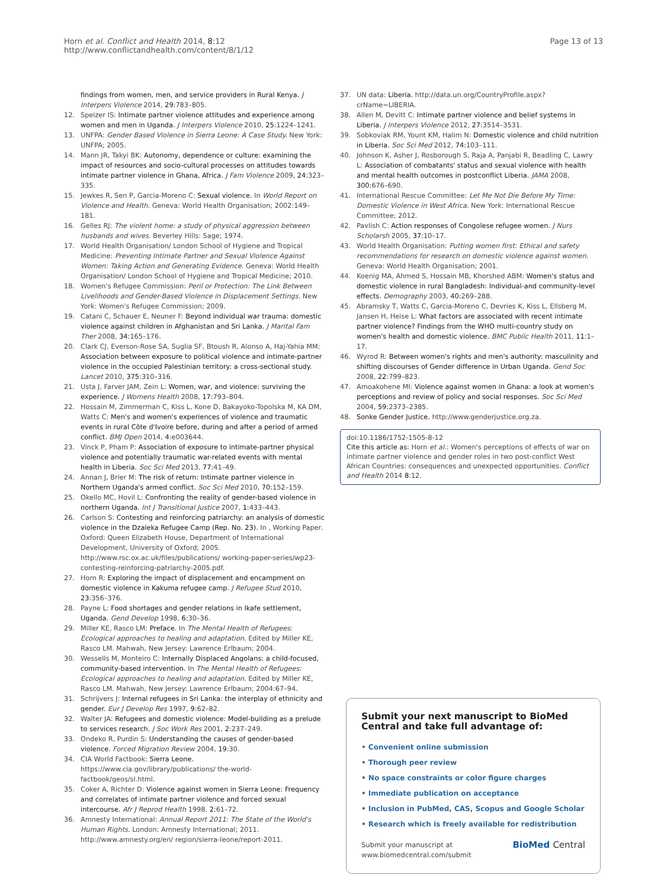Horn et al. Conflict and Health 2014, 8:12
http://www.conflictandhealth.com/content/8/1/12
Page 13 of 13
findings from women, men, and service providers in Rural Kenya. J Interpers Violence 2014, 29: 783–805.
12. Speizer IS: Intimate partner violence attitudes and experience among women and men in Uganda. J Interpers Violence 2010, 25: 1224–1241.
13. UNFPA: Gender Based Violence in Sierra Leone: A Case Study. New York: UNFPA; 2005.
14. Mann JR, Takyi BK: Autonomy, dependence or culture: examining the impact of resources and socio-cultural processes on attitudes towards intimate partner violence in Ghana, Africa. J Fam Violence 2009, 24: 323–335.
15. Jewkes R, Sen P, Garcia-Moreno C: Sexual violence. In World Report on Violence and Health. Geneva: World Health Organisation; 2002:149–181.
16. Gelles RJ: The violent home: a study of physical aggression between husbands and wives. Beverley Hills: Sage; 1974.
17. World Health Organisation/ London School of Hygiene and Tropical Medicine: Preventing Intimate Partner and Sexual Violence Against Women: Taking Action and Generating Evidence. Geneva: World Health Organisation/ London School of Hygiene and Tropical Medicine; 2010.
18. Women's Refugee Commission: Peril or Protection: The Link Between Livelihoods and Gender-Based Violence in Displacement Settings. New York: Women's Refugee Commission; 2009.
19. Catani C, Schauer E, Neuner F: Beyond individual war trauma: domestic violence against children in Afghanistan and Sri Lanka. J Marital Fam Ther 2008, 34: 165–176.
20. Clark CJ, Everson-Rose SA, Suglia SF, Btoush R, Alonso A, Haj-Yahia MM: Association between exposure to political violence and intimate-partner violence in the occupied Palestinian territory: a cross-sectional study. Lancet 2010, 375: 310–316.
21. Usta J, Farver JAM, Zein L: Women, war, and violence: surviving the experience. J Womens Health 2008, 17: 793–804.
22. Hossain M, Zimmerman C, Kiss L, Kone D, Bakayoko-Topolska M, KA DM, Watts C: Men's and women's experiences of violence and traumatic events in rural Côte d'Ivoire before, during and after a period of armed conflict. BMJ Open 2014, 4: e003644.
23. Vinck P, Pham P: Association of exposure to intimate-partner physical violence and potentially traumatic war-related events with mental health in Liberia. Soc Sci Med 2013, 77: 41–49.
24. Annan J, Brier M: The risk of return: Intimate partner violence in Northern Uganda's armed conflict. Soc Sci Med 2010, 70: 152–159.
25. Okello MC, Hovil L: Confronting the reality of gender-based violence in northern Uganda. Int J Transitional Justice 2007, 1: 433–443.
26. Carlson S: Contesting and reinforcing patriarchy: an analysis of domestic violence in the Dzaleka Refugee Camp (Rep. No. 23). In , Working Paper. Oxford: Queen Elizabeth House, Department of International Development, University of Oxford; 2005. http://www.rsc.ox.ac.uk/files/publications/ working-paper-series/wp23-contesting-reinforcing-patriarchy-2005.pdf.
27. Horn R: Exploring the impact of displacement and encampment on domestic violence in Kakuma refugee camp. J Refugee Stud 2010, 23: 356–376.
28. Payne L: Food shortages and gender relations in Ikafe settlement, Uganda. Gend Develop 1998, 6: 30–36.
29. Miller KE, Rasco LM: Preface. In The Mental Health of Refugees: Ecological approaches to healing and adaptation. Edited by Miller KE, Rasco LM. Mahwah, New Jersey: Lawrence Erlbaum; 2004.
30. Wessells M, Monteiro C: Internally Displaced Angolans: a child-focused, community-based intervention. In The Mental Health of Refugees: Ecological approaches to healing and adaptation. Edited by Miller KE, Rasco LM. Mahwah, New Jersey: Lawrence Erlbaum; 2004:67–94.
31. Schrijvers J: Internal refugees in Sri Lanka: the interplay of ethnicity and gender. Eur J Develop Res 1997, 9: 62–82.
32. Walter JA: Refugees and domestic violence: Model-building as a prelude to services research. J Soc Work Res 2001, 2: 237–249.
33. Ondeko R, Purdin S: Understanding the causes of gender-based violence. Forced Migration Review 2004, 19: 30.
34. CIA World Factbook: Sierra Leone. https://www.cia.gov/library/publications/ the-world-factbook/geos/sl.html.
35. Coker A, Richter D: Violence against women in Sierra Leone: Frequency and correlates of intimate partner violence and forced sexual intercourse. Afr J Reprod Health 1998, 2: 61–72.
36. Amnesty International: Annual Report 2011: The State of the World's Human Rights. London: Amnesty International; 2011. http://www.amnesty.org/en/ region/sierra-leone/report-2011.
37. UN data: Liberia. http://data.un.org/CountryProfile.aspx?crName=LIBERIA.
38. Allen M, Devitt C: Intimate partner violence and belief systems in Liberia. J Interpers Violence 2012, 27: 3514–3531.
39. Sobkoviak RM, Yount KM, Halim N: Domestic violence and child nutrition in Liberia. Soc Sci Med 2012, 74: 103–111.
40. Johnson K, Asher J, Rosborough S, Raja A, Panjabi R, Beadling C, Lawry L: Association of combatants' status and sexual violence with health and mental health outcomes in postconflict Liberia. JAMA 2008, 300: 676–690.
41. International Rescue Committee: Let Me Not Die Before My Time: Domestic Violence in West Africa. New York: International Rescue Committee; 2012.
42. Pavlish C: Action responses of Congolese refugee women. J Nurs Scholarsh 2005, 37: 10–17.
43. World Health Organisation: Putting women first: Ethical and safety recommendations for research on domestic violence against women. Geneva: World Health Organisation; 2001.
44. Koenig MA, Ahmed S, Hossain MB, Khorshed ABM: Women's status and domestic violence in rural Bangladesh: Individual-and community-level effects. Demography 2003, 40: 269–288.
45. Abramsky T, Watts C, Garcia-Moreno C, Devries K, Kiss L, Ellsberg M, Jansen H, Heise L: What factors are associated with recent intimate partner violence? Findings from the WHO multi-country study on women's health and domestic violence. BMC Public Health 2011, 11: 1–17.
46. Wyrod R: Between women's rights and men's authority: masculinity and shifting discourses of Gender difference in Urban Uganda. Gend Soc 2008, 22: 799–823.
47. Amoakohene MI: Violence against women in Ghana: a look at women's perceptions and review of policy and social responses. Soc Sci Med 2004, 59: 2373–2385.
48. Sonke Gender Justice. http://www.genderjustice.org.za.
doi:10.1186/1752-1505-8-12
Cite this article as: Horn et al.: Women's perceptions of effects of war on intimate partner violence and gender roles in two post-conflict West African Countries: consequences and unexpected opportunities. Conflict and Health 2014 8:12.
Submit your next manuscript to BioMed Central and take full advantage of:
• Convenient online submission
• Thorough peer review
• No space constraints or color figure charges
• Immediate publication on acceptance
• Inclusion in PubMed, CAS, Scopus and Google Scholar
• Research which is freely available for redistribution
Submit your manuscript at
www.biomedcentral.com/submit BioMed Central